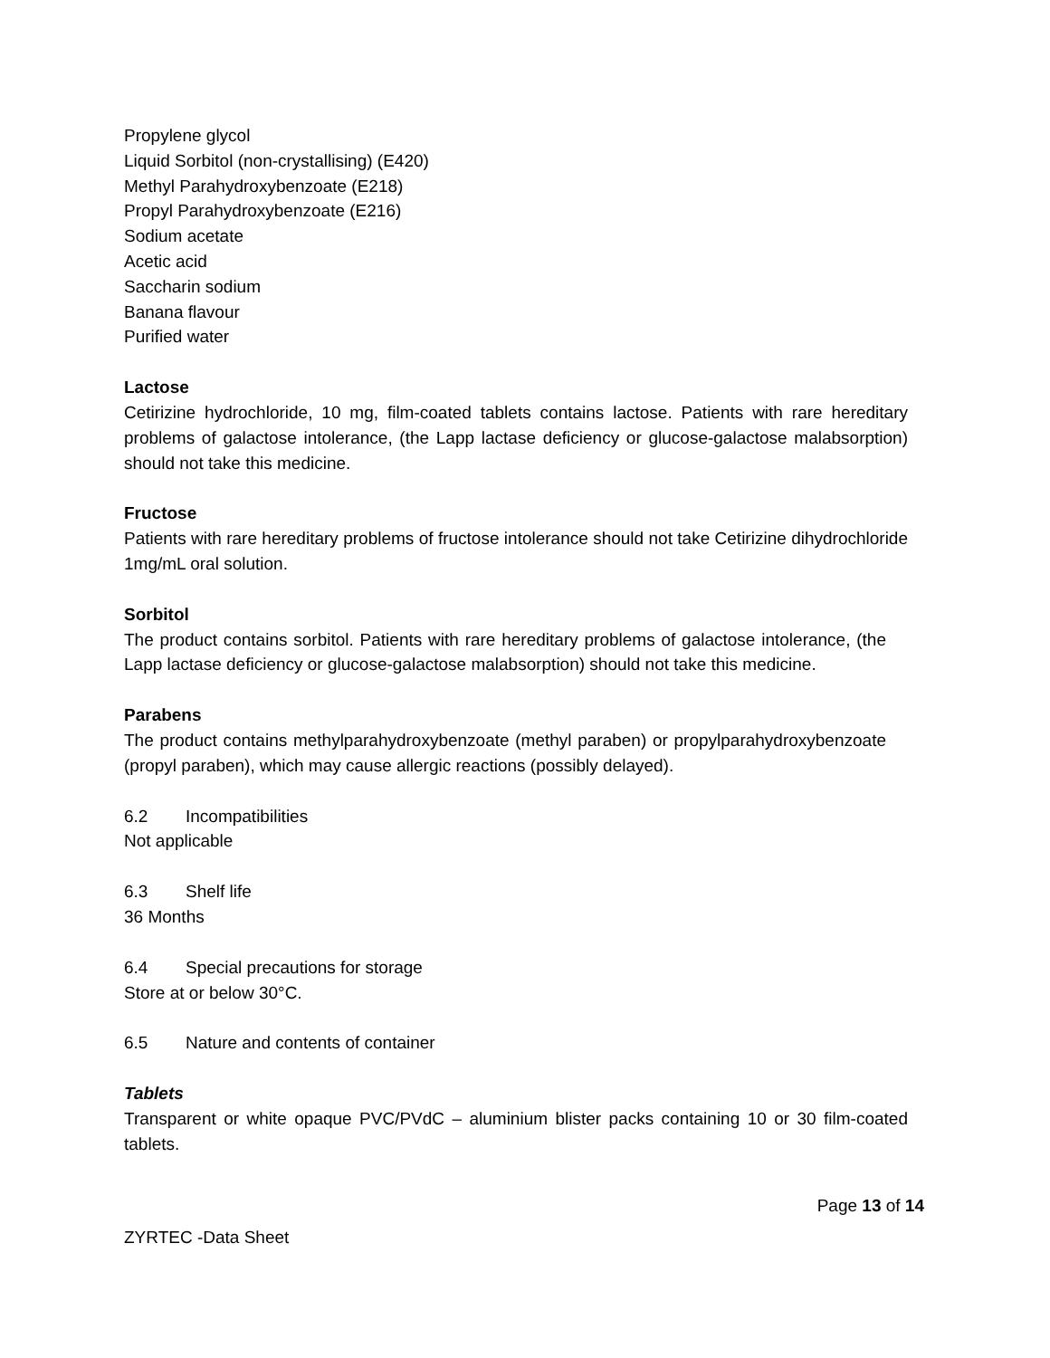Propylene glycol
Liquid Sorbitol (non-crystallising) (E420)
Methyl Parahydroxybenzoate (E218)
Propyl Parahydroxybenzoate (E216)
Sodium acetate
Acetic acid
Saccharin sodium
Banana flavour
Purified water
Lactose
Cetirizine hydrochloride, 10 mg, film-coated tablets contains lactose. Patients with rare hereditary problems of galactose intolerance, (the Lapp lactase deficiency or glucose-galactose malabsorption) should not take this medicine.
Fructose
Patients with rare hereditary problems of fructose intolerance should not take Cetirizine dihydrochloride 1mg/mL oral solution.
Sorbitol
The product contains sorbitol. Patients with rare hereditary problems of galactose intolerance, (the Lapp lactase deficiency or glucose-galactose malabsorption) should not take this medicine.
Parabens
The product contains methylparahydroxybenzoate (methyl paraben) or propylparahydroxybenzoate (propyl paraben), which may cause allergic reactions (possibly delayed).
6.2 Incompatibilities
Not applicable
6.3 Shelf life
36 Months
6.4 Special precautions for storage
Store at or below 30°C.
6.5 Nature and contents of container
Tablets
Transparent or white opaque PVC/PVdC – aluminium blister packs containing 10 or 30 film-coated tablets.
Page 13 of 14
ZYRTEC -Data Sheet